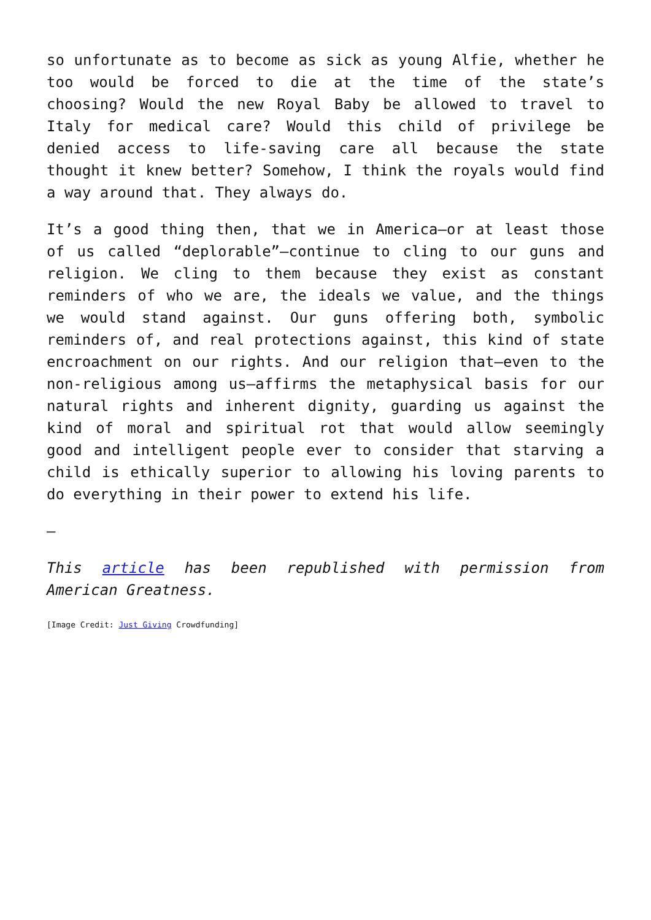so unfortunate as to become as sick as young Alfie, whether he too would be forced to die at the time of the state’s choosing? Would the new Royal Baby be allowed to travel to Italy for medical care? Would this child of privilege be denied access to life-saving care all because the state thought it knew better? Somehow, I think the royals would find a way around that. They always do.
It’s a good thing then, that we in America—or at least those of us called “deplorable”—continue to cling to our guns and religion. We cling to them because they exist as constant reminders of who we are, the ideals we value, and the things we would stand against. Our guns offering both, symbolic reminders of, and real protections against, this kind of state encroachment on our rights. And our religion that—even to the non-religious among us—affirms the metaphysical basis for our natural rights and inherent dignity, guarding us against the kind of moral and spiritual rot that would allow seemingly good and intelligent people ever to consider that starving a child is ethically superior to allowing his loving parents to do everything in their power to extend his life.
—
This article has been republished with permission from American Greatness.
[Image Credit: Just Giving Crowdfunding]